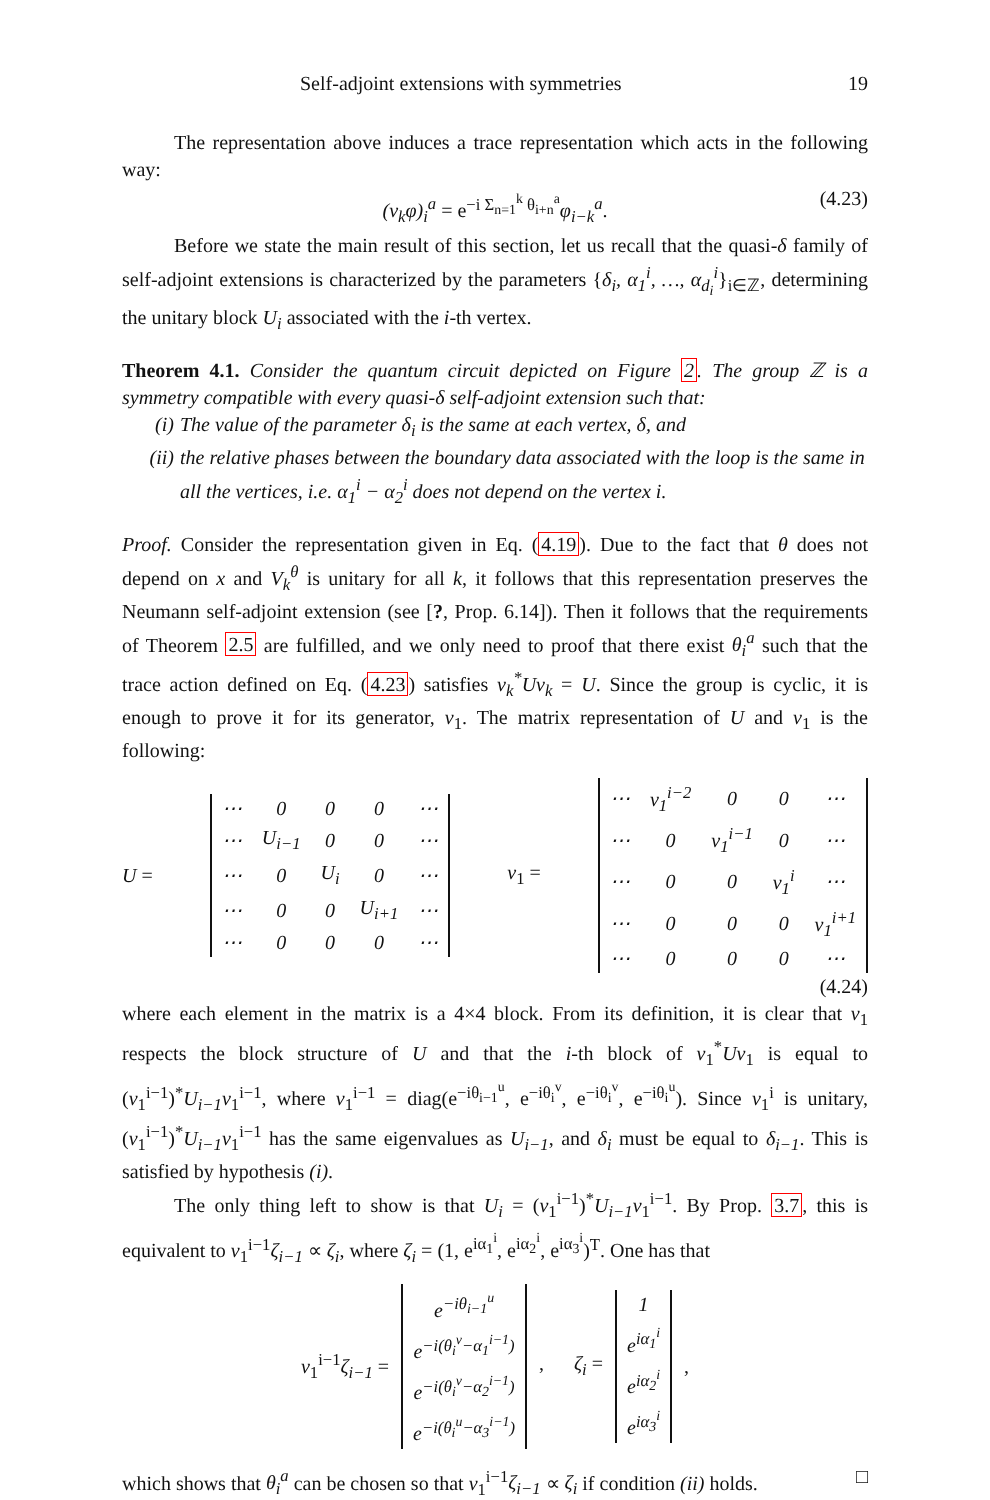Self-adjoint extensions with symmetries 19
The representation above induces a trace representation which acts in the following way:
(v<sub>k</sub>φ)<sub>i</sub><sup>a</sup> = e<sup>−i Σ<sub>n=1</sub><sup>k</sup> θ<sub>i+n</sub><sup>a</sup></sup>φ<sub>i−k</sub><sup>a</sup>. (4.23)
Before we state the main result of this section, let us recall that the quasi-δ family of self-adjoint extensions is characterized by the parameters {δ<sub>i</sub>, α<sub>1</sub><sup>i</sup>, …, α<sub>d<sub>i</sub></sub><sup>i</sup>}<sub>i∈ℤ</sub>, determining the unitary block U<sub>i</sub> associated with the i-th vertex.
Theorem 4.1. Consider the quantum circuit depicted on Figure 2. The group ℤ is a symmetry compatible with every quasi-δ self-adjoint extension such that:
(i) The value of the parameter δ<sub>i</sub> is the same at each vertex, δ, and
(ii) the relative phases between the boundary data associated with the loop is the same in all the vertices, i.e. α<sub>1</sub><sup>i</sup> − α<sub>2</sub><sup>i</sup> does not depend on the vertex i.
Proof. Consider the representation given in Eq. (4.19). Due to the fact that θ does not depend on x and V<sub>k</sub><sup>θ</sup> is unitary for all k, it follows that this representation preserves the Neumann self-adjoint extension (see [?, Prop. 6.14]). Then it follows that the requirements of Theorem 2.5 are fulfilled, and we only need to proof that there exist θ<sub>i</sub><sup>a</sup> such that the trace action defined on Eq. (4.23) satisfies v<sub>k</sub><sup>*</sup>Uv<sub>k</sub> = U. Since the group is cyclic, it is enough to prove it for its generator, v<sub>1</sub>. The matrix representation of U and v<sub>1</sub> is the following:
U =
| ⋯ | 0 | 0 | 0 | ⋯ |
| ⋯ | U<sub>i−1</sub> | 0 | 0 | ⋯ |
| ⋯ | 0 | U<sub>i</sub> | 0 | ⋯ |
| ⋯ | 0 | 0 | U<sub>i+1</sub> | ⋯ |
| ⋯ | 0 | 0 | 0 | ⋯ |
v<sub>1</sub> =
| ⋯ | v<sub>1</sub><sup>i−2</sup> | 0 | 0 | ⋯ |
| ⋯ | 0 | v<sub>1</sub><sup>i−1</sup> | 0 | ⋯ |
| ⋯ | 0 | 0 | v<sub>1</sub><sup>i</sup> | ⋯ |
| ⋯ | 0 | 0 | 0 | v<sub>1</sub><sup>i+1</sup> |
| ⋯ | 0 | 0 | 0 | ⋯ |
(4.24)
where each element in the matrix is a 4×4 block. From its definition, it is clear that v<sub>1</sub> respects the block structure of U and that the i-th block of v<sub>1</sub><sup>*</sup>Uv<sub>1</sub> is equal to (v<sub>1</sub><sup>i−1</sup>)<sup>*</sup>U<sub>i−1</sub>v<sub>1</sub><sup>i−1</sup>, where v<sub>1</sub><sup>i−1</sup> = diag(e<sup>−iθ<sub>i−1</sub><sup>u</sup></sup>, e<sup>−iθ<sub>i</sub><sup>v</sup></sup>, e<sup>−iθ<sub>i</sub><sup>v</sup></sup>, e<sup>−iθ<sub>i</sub><sup>u</sup></sup>). Since v<sub>1</sub><sup>i</sup> is unitary, (v<sub>1</sub><sup>i−1</sup>)<sup>*</sup>U<sub>i−1</sub>v<sub>1</sub><sup>i−1</sup> has the same eigenvalues as U<sub>i−1</sub>, and δ<sub>i</sub> must be equal to δ<sub>i−1</sub>. This is satisfied by hypothesis (i).
The only thing left to show is that U<sub>i</sub> = (v<sub>1</sub><sup>i−1</sup>)<sup>*</sup>U<sub>i−1</sub>v<sub>1</sub><sup>i−1</sup>. By Prop. 3.7, this is equivalent to v<sub>1</sub><sup>i−1</sup>ζ<sub>i−1</sub> ∝ ζ<sub>i</sub>, where ζ<sub>i</sub> = (1, e<sup>iα<sub>1</sub><sup>i</sup></sup>, e<sup>iα<sub>2</sub><sup>i</sup></sup>, e<sup>iα<sub>3</sub><sup>i</sup></sup>)<sup>T</sup>. One has that
v<sub>1</sub><sup>i−1</sup>ζ<sub>i−1</sub> =
| e<sup>−iθ<sub>i−1</sub><sup>u</sup></sup> |
| e<sup>−i(θ<sub>i</sub><sup>v</sup>−α<sub>1</sub><sup>i−1</sup>)</sup> |
| e<sup>−i(θ<sub>i</sub><sup>v</sup>−α<sub>2</sub><sup>i−1</sup>)</sup> |
| e<sup>−i(θ<sub>i</sub><sup>u</sup>−α<sub>3</sub><sup>i−1</sup>)</sup> |
, ζ<sub>i</sub> =
| 1 |
| e<sup>iα<sub>1</sub><sup>i</sup></sup> |
| e<sup>iα<sub>2</sub><sup>i</sup></sup> |
| e<sup>iα<sub>3</sub><sup>i</sup></sup> |
,
which shows that θ<sub>i</sub><sup>a</sup> can be chosen so that v<sub>1</sub><sup>i−1</sup>ζ<sub>i−1</sub> ∝ ζ<sub>i</sub> if condition (ii) holds. □